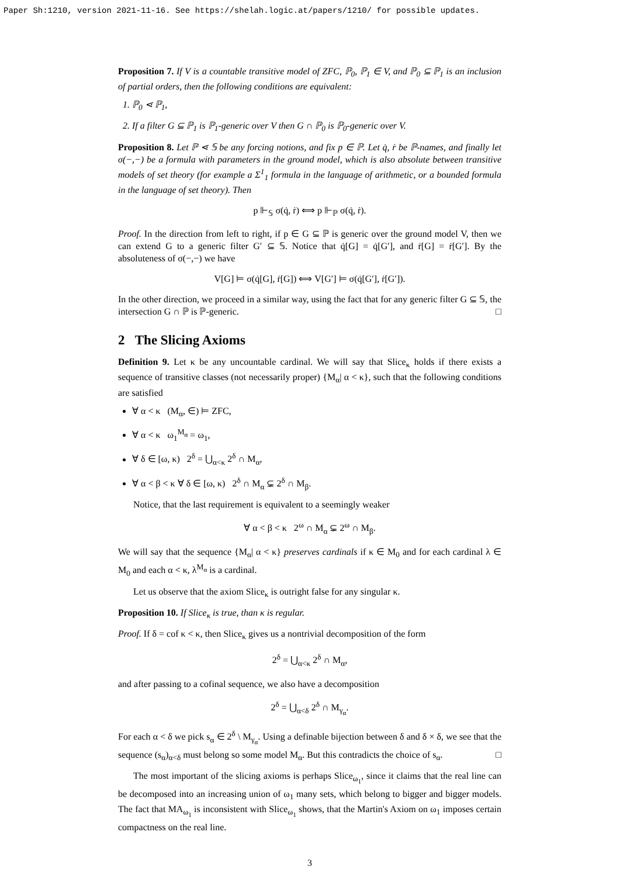Paper Sh:1210, version 2021-11-16. See https://shelah.logic.at/papers/1210/ for possible updates.
Proposition 7. If V is a countable transitive model of ZFC, ℙ<sub>0</sub>, ℙ<sub>1</sub> ∈ V, and ℙ<sub>0</sub> ⊆ ℙ<sub>1</sub> is an inclusion of partial orders, then the following conditions are equivalent:
1. ℙ<sub>0</sub> ⋖ ℙ<sub>1</sub>,
2. If a filter G ⊆ ℙ<sub>1</sub> is ℙ<sub>1</sub>-generic over V then G ∩ ℙ<sub>0</sub> is ℙ<sub>0</sub>-generic over V.
Proposition 8. Let ℙ ⋖ 𝕊 be any forcing notions, and fix p ∈ ℙ. Let q̇, ṙ be ℙ-names, and finally let σ(−,−) be a formula with parameters in the ground model, which is also absolute between transitive models of set theory (for example a Σ<sup>1</sup><sub>1</sub> formula in the language of arithmetic, or a bounded formula in the language of set theory). Then
p ⊩<sub>𝕊</sub> σ(q̇, ṙ) ⟺ p ⊩<sub>ℙ</sub> σ(q̇, ṙ).
Proof. In the direction from left to right, if p ∈ G ⊆ ℙ is generic over the ground model V, then we can extend G to a generic filter G′ ⊆ 𝕊. Notice that q̇[G] = q̇[G′], and ṙ[G] = ṙ[G′]. By the absoluteness of σ(−,−) we have
V[G] ⊨ σ(q̇[G], ṙ[G]) ⟺ V[G′] ⊨ σ(q̇[G′], ṙ[G′]).
In the other direction, we proceed in a similar way, using the fact that for any generic filter G ⊆ 𝕊, the intersection G ∩ ℙ is ℙ-generic. □
2 The Slicing Axioms
Definition 9. Let κ be any uncountable cardinal. We will say that Slice<sub>κ</sub> holds if there exists a sequence of transitive classes (not necessarily proper) {M<sub>α</sub>| α < κ}, such that the following conditions are satisfied
∀ α < κ (M<sub>α</sub>, ∈) ⊨ ZFC,
∀ α < κ ω<sub>1</sub><sup>M<sub>α</sub></sup> = ω<sub>1</sub>,
∀ δ ∈ [ω, κ) 2<sup>δ</sup> = ⋃<sub>α<κ</sub> 2<sup>δ</sup> ∩ M<sub>α</sub>,
∀ α < β < κ ∀ δ ∈ [ω, κ) 2<sup>δ</sup> ∩ M<sub>α</sub> ⊊ 2<sup>δ</sup> ∩ M<sub>β</sub>.
Notice, that the last requirement is equivalent to a seemingly weaker
∀ α < β < κ 2<sup>ω</sup> ∩ M<sub>α</sub> ⊊ 2<sup>ω</sup> ∩ M<sub>β</sub>.
We will say that the sequence {M<sub>α</sub>| α < κ} preserves cardinals if κ ∈ M<sub>0</sub> and for each cardinal λ ∈ M<sub>0</sub> and each α < κ, λ<sup>M<sub>α</sub></sup> is a cardinal.
Let us observe that the axiom Slice<sub>κ</sub> is outright false for any singular κ.
Proposition 10. If Slice<sub>κ</sub> is true, than κ is regular.
Proof. If δ = cof κ < κ, then Slice<sub>κ</sub> gives us a nontrivial decomposition of the form
2<sup>δ</sup> = ⋃<sub>α<κ</sub> 2<sup>δ</sup> ∩ M<sub>α</sub>,
and after passing to a cofinal sequence, we also have a decomposition
2<sup>δ</sup> = ⋃<sub>α<δ</sub> 2<sup>δ</sup> ∩ M<sub>γ<sub>α</sub></sub>.
For each α < δ we pick s<sub>α</sub> ∈ 2<sup>δ</sup> \ M<sub>γ<sub>α</sub></sub>. Using a definable bijection between δ and δ × δ, we see that the sequence (s<sub>α</sub>)<sub>α<δ</sub> must belong so some model M<sub>α</sub>. But this contradicts the choice of s<sub>α</sub>. □
The most important of the slicing axioms is perhaps Slice<sub>ω<sub>1</sub></sub>, since it claims that the real line can be decomposed into an increasing union of ω<sub>1</sub> many sets, which belong to bigger and bigger models. The fact that MA<sub>ω<sub>1</sub></sub> is inconsistent with Slice<sub>ω<sub>1</sub></sub> shows, that the Martin's Axiom on ω<sub>1</sub> imposes certain compactness on the real line.
3